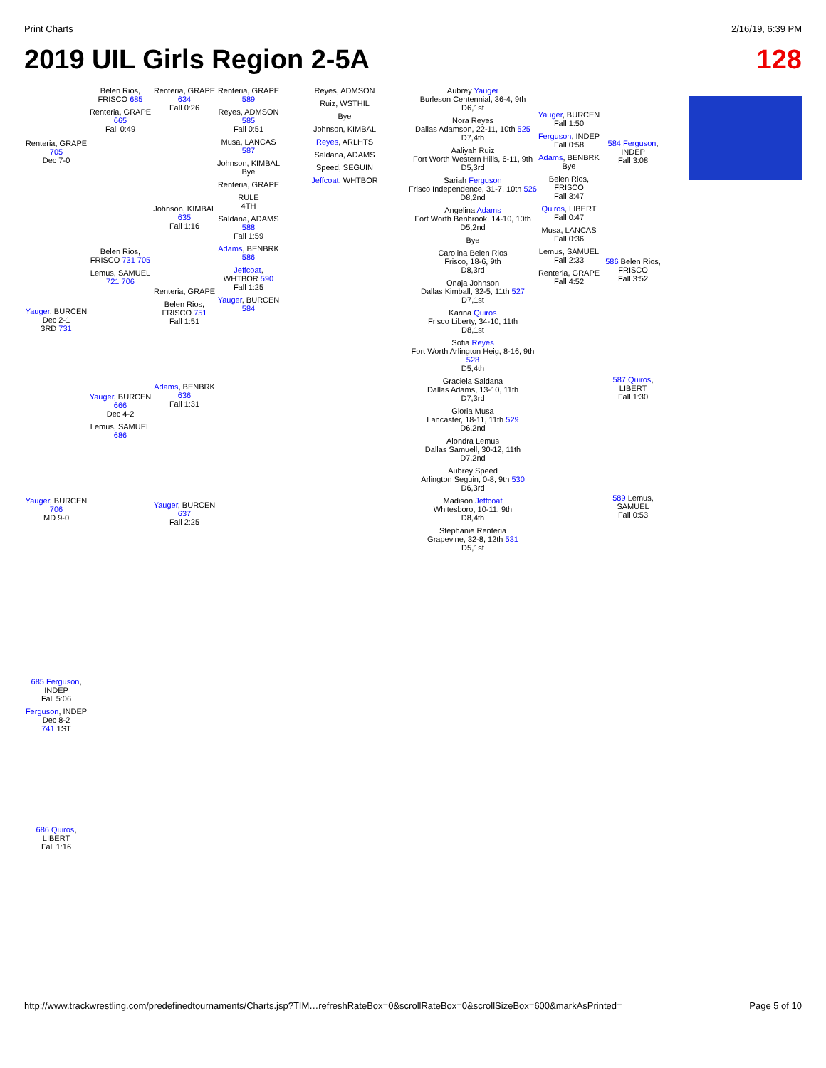Print Charts 2/16/19, 6:39 PM
2019 UIL Girls Region 2-5A 128
Renteria, GRAPE 705
Dec 7-0
Yauger, BURCEN
Dec 2-1
3RD 731
Yauger, BURCEN 706
MD 9-0
Belen Rios, FRISCO 685
Renteria, GRAPE 665
Fall 0:49
Belen Rios, FRISCO 731 705
Lemus, SAMUEL 721 706
Yauger, BURCEN 666
Dec 4-2
Lemus, SAMUEL 686
Renteria, GRAPE 634
Fall 0:26
Johnson, KIMBAL 635
Fall 1:16
Renteria, GRAPE
Belen Rios, FRISCO 751
Fall 1:51
Adams, BENBRK 636
Fall 1:31
Yauger, BURCEN 637
Fall 2:25
Renteria, GRAPE 589
Reyes, ADMSON 585
Fall 0:51
Musa, LANCAS 587
Johnson, KIMBAL
Bye
Renteria, GRAPE
RULE
4TH
Saldana, ADAMS 588
Fall 1:59
Adams, BENBRK 586
Jeffcoat, WHTBOR 590
Fall 1:25
Yauger, BURCEN 584
Reyes, ADMSON
Ruiz, WSTHIL
Bye
Johnson, KIMBAL
Reyes, ARLHTS
Saldana, ADAMS
Speed, SEGUIN
Jeffcoat, WHTBOR
Aubrey Yauger
Burleson Centennial, 36-4, 9th
D6,1st
Nora Reyes
Dallas Adamson, 22-11, 10th 525
D7,4th
Aaliyah Ruiz
Fort Worth Western Hills, 6-11, 9th
D5,3rd
Sariah Ferguson
Frisco Independence, 31-7, 10th 526
D8,2nd
Angelina Adams
Fort Worth Benbrook, 14-10, 10th
D5,2nd
Bye
Carolina Belen Rios
Frisco, 18-6, 9th
D8,3rd
Onaja Johnson
Dallas Kimball, 32-5, 11th 527
D7,1st
Karina Quiros
Frisco Liberty, 34-10, 11th
D8,1st
Sofia Reyes
Fort Worth Arlington Heig, 8-16, 9th 528
D5,4th
Graciela Saldana
Dallas Adams, 13-10, 11th
D7,3rd
Gloria Musa
Lancaster, 18-11, 11th 529
D6,2nd
Alondra Lemus
Dallas Samuell, 30-12, 11th
D7,2nd
Aubrey Speed
Arlington Seguin, 0-8, 9th 530
D6,3rd
Madison Jeffcoat
Whitesboro, 10-11, 9th
D8,4th
Stephanie Renteria
Grapevine, 32-8, 12th 531
D5,1st
Yauger, BURCEN
Fall 1:50
Ferguson, INDEP
Fall 0:58
Adams, BENBRK
Bye
Belen Rios, FRISCO
Fall 3:47
Quiros, LIBERT
Fall 0:47
Musa, LANCAS
Fall 0:36
Lemus, SAMUEL
Fall 2:33
Renteria, GRAPE
Fall 4:52
584 Ferguson, INDEP
Fall 3:08
586 Belen Rios, FRISCO
Fall 3:52
587 Quiros, LIBERT
Fall 1:30
589 Lemus, SAMUEL
Fall 0:53
685 Ferguson, INDEP
Fall 5:06
Ferguson, INDEP
Dec 8-2
741 1ST
686 Quiros, LIBERT
Fall 1:16
http://www.trackwrestling.com/predefinedtournaments/Charts.jsp?TIM…refreshRateBox=0&scrollRateBox=0&scrollSizeBox=600&markAsPrinted= Page 5 of 10